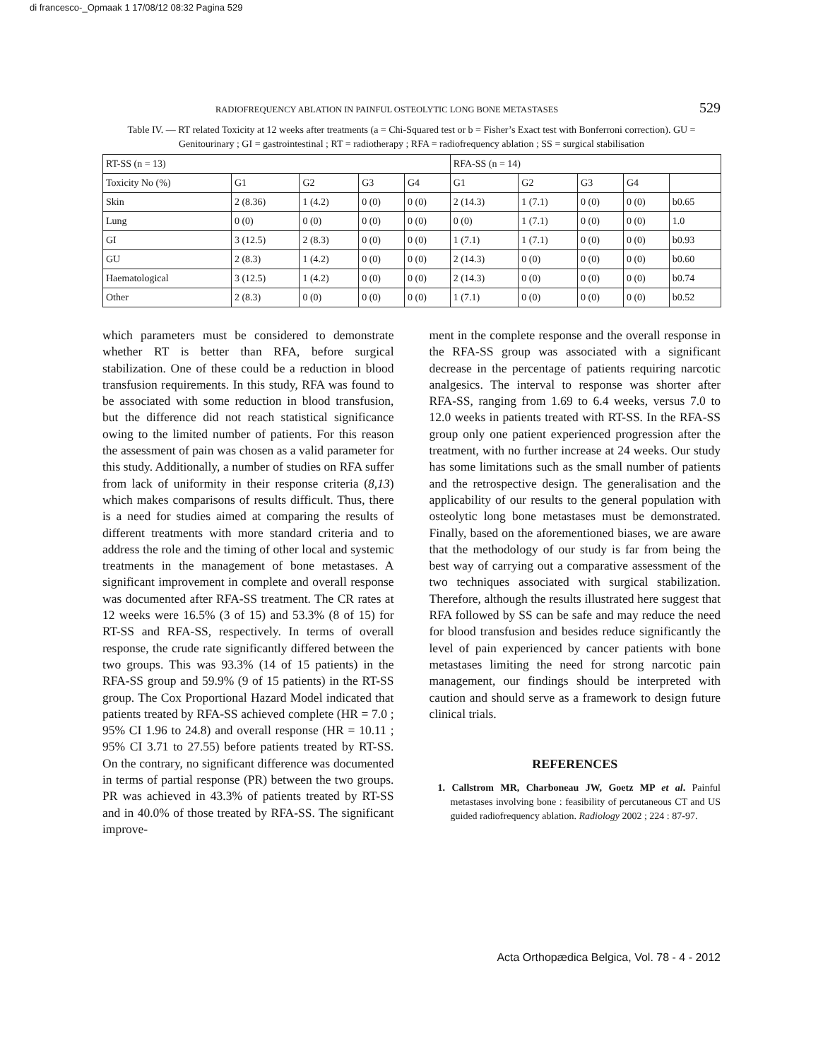di francesco-_Opmaak 1 17/08/12 08:32 Pagina 529
RADIOFREQUENCY ABLATION IN PAINFUL OSTEOLYTIC LONG BONE METASTASES 529
Table IV. — RT related Toxicity at 12 weeks after treatments (a = Chi-Squared test or b = Fisher’s Exact test with Bonferroni correction). GU = Genitourinary ; GI = gastrointestinal ; RT = radiotherapy ; RFA = radiofrequency ablation ; SS = surgical stabilisation
| RT-SS (n = 13) | | | | | RFA-SS (n = 14) | | | | |
| Toxicity No (%) | G1 | G2 | G3 | G4 | G1 | G2 | G3 | G4 | |
| Skin | 2 (8.36) | 1 (4.2) | 0 (0) | 0 (0) | 2 (14.3) | 1 (7.1) | 0 (0) | 0 (0) | b0.65 |
| Lung | 0 (0) | 0 (0) | 0 (0) | 0 (0) | 0 (0) | 1 (7.1) | 0 (0) | 0 (0) | 1.0 |
| GI | 3 (12.5) | 2 (8.3) | 0 (0) | 0 (0) | 1 (7.1) | 1 (7.1) | 0 (0) | 0 (0) | b0.93 |
| GU | 2 (8.3) | 1 (4.2) | 0 (0) | 0 (0) | 2 (14.3) | 0 (0) | 0 (0) | 0 (0) | b0.60 |
| Haematological | 3 (12.5) | 1 (4.2) | 0 (0) | 0 (0) | 2 (14.3) | 0 (0) | 0 (0) | 0 (0) | b0.74 |
| Other | 2 (8.3) | 0 (0) | 0 (0) | 0 (0) | 1 (7.1) | 0 (0) | 0 (0) | 0 (0) | b0.52 |
which parameters must be considered to demonstrate whether RT is better than RFA, before surgical stabilization. One of these could be a reduction in blood transfusion requirements. In this study, RFA was found to be associated with some reduction in blood transfusion, but the difference did not reach statistical significance owing to the limited number of patients. For this reason the assessment of pain was chosen as a valid parameter for this study. Additionally, a number of studies on RFA suffer from lack of uniformity in their response criteria (8,13) which makes comparisons of results difficult. Thus, there is a need for studies aimed at comparing the results of different treatments with more standard criteria and to address the role and the timing of other local and systemic treatments in the management of bone metastases. A significant improvement in complete and overall response was documented after RFA-SS treatment. The CR rates at 12 weeks were 16.5% (3 of 15) and 53.3% (8 of 15) for RT-SS and RFA-SS, respectively. In terms of overall response, the crude rate significantly differed between the two groups. This was 93.3% (14 of 15 patients) in the RFA-SS group and 59.9% (9 of 15 patients) in the RT-SS group. The Cox Proportional Hazard Model indicated that patients treated by RFA-SS achieved complete (HR = 7.0 ; 95% CI 1.96 to 24.8) and overall response (HR = 10.11 ; 95% CI 3.71 to 27.55) before patients treated by RT-SS. On the contrary, no significant difference was documented in terms of partial response (PR) between the two groups. PR was achieved in 43.3% of patients treated by RT-SS and in 40.0% of those treated by RFA-SS. The significant improve-
ment in the complete response and the overall response in the RFA-SS group was associated with a significant decrease in the percentage of patients requiring narcotic analgesics. The interval to response was shorter after RFA-SS, ranging from 1.69 to 6.4 weeks, versus 7.0 to 12.0 weeks in patients treated with RT-SS. In the RFA-SS group only one patient experienced progression after the treatment, with no further increase at 24 weeks. Our study has some limitations such as the small number of patients and the retrospective design. The generalisation and the applicability of our results to the general population with osteolytic long bone metastases must be demonstrated. Finally, based on the aforementioned biases, we are aware that the methodology of our study is far from being the best way of carrying out a comparative assessment of the two techniques associated with surgical stabilization. Therefore, although the results illustrated here suggest that RFA followed by SS can be safe and may reduce the need for blood transfusion and besides reduce significantly the level of pain experienced by cancer patients with bone metastases limiting the need for strong narcotic pain management, our findings should be interpreted with caution and should serve as a framework to design future clinical trials.
REFERENCES
1. Callstrom MR, Charboneau JW, Goetz MP et al. Painful metastases involving bone : feasibility of percutaneous CT and US guided radiofrequency ablation. Radiology 2002 ; 224 : 87-97.
Acta Orthopædica Belgica, Vol. 78 - 4 - 2012